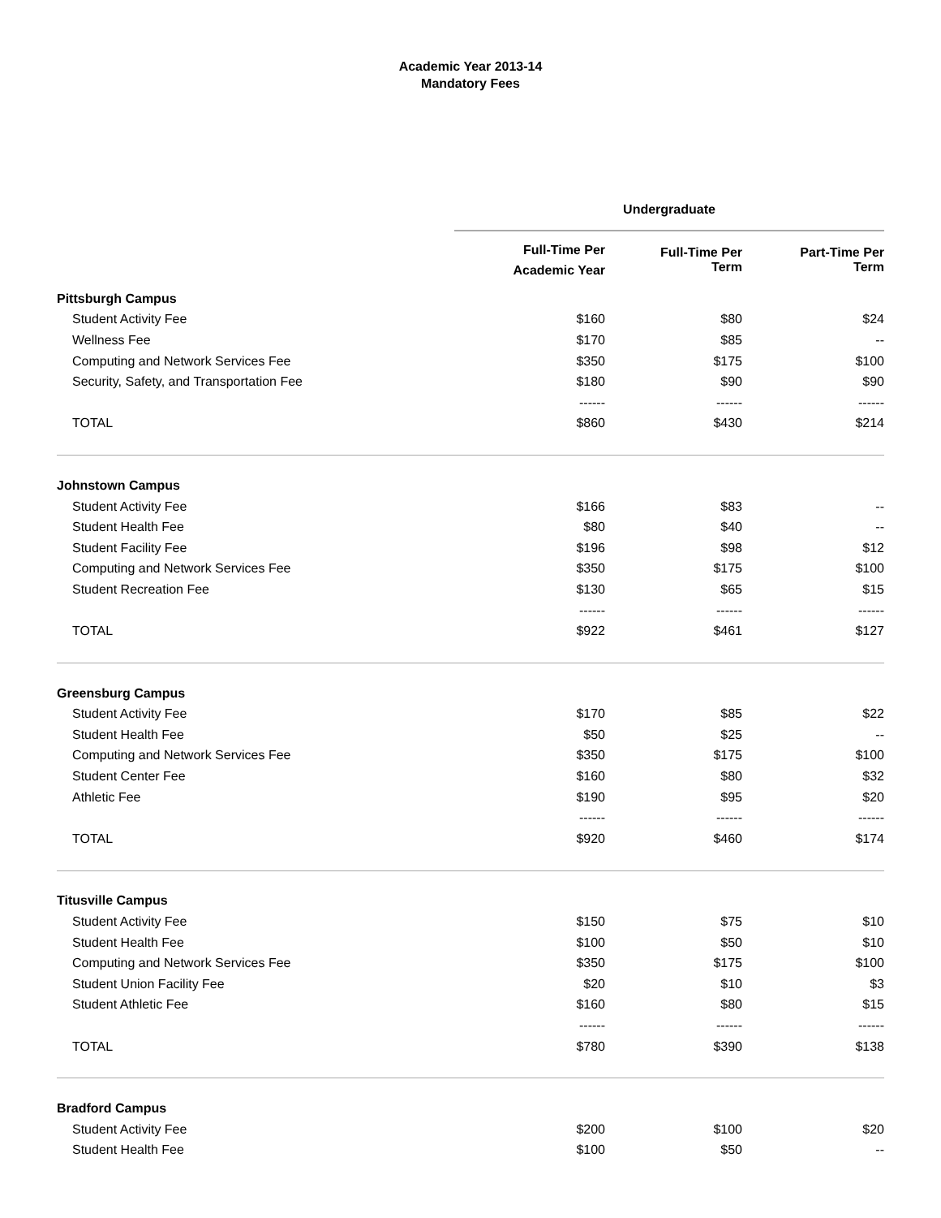Academic Year 2013-14
Mandatory Fees
| | Undergraduate | | |
| | Full-Time Per Academic Year | Full-Time Per Term | Part-Time Per Term |
| Pittsburgh Campus | | | |
| Student Activity Fee | $160 | $80 | $24 |
| Wellness Fee | $170 | $85 | -- |
| Computing and Network Services Fee | $350 | $175 | $100 |
| Security, Safety, and Transportation Fee | $180 | $90 | $90 |
| | ------ | ------ | ------ |
| TOTAL | $860 | $430 | $214 |
| Johnstown Campus | | | |
| Student Activity Fee | $166 | $83 | -- |
| Student Health Fee | $80 | $40 | -- |
| Student Facility Fee | $196 | $98 | $12 |
| Computing and Network Services Fee | $350 | $175 | $100 |
| Student Recreation Fee | $130 | $65 | $15 |
| | ------ | ------ | ------ |
| TOTAL | $922 | $461 | $127 |
| Greensburg Campus | | | |
| Student Activity Fee | $170 | $85 | $22 |
| Student Health Fee | $50 | $25 | -- |
| Computing and Network Services Fee | $350 | $175 | $100 |
| Student Center Fee | $160 | $80 | $32 |
| Athletic Fee | $190 | $95 | $20 |
| | ------ | ------ | ------ |
| TOTAL | $920 | $460 | $174 |
| Titusville Campus | | | |
| Student Activity Fee | $150 | $75 | $10 |
| Student Health Fee | $100 | $50 | $10 |
| Computing and Network Services Fee | $350 | $175 | $100 |
| Student Union Facility Fee | $20 | $10 | $3 |
| Student Athletic Fee | $160 | $80 | $15 |
| | ------ | ------ | ------ |
| TOTAL | $780 | $390 | $138 |
| Bradford Campus | | | |
| Student Activity Fee | $200 | $100 | $20 |
| Student Health Fee | $100 | $50 | -- |